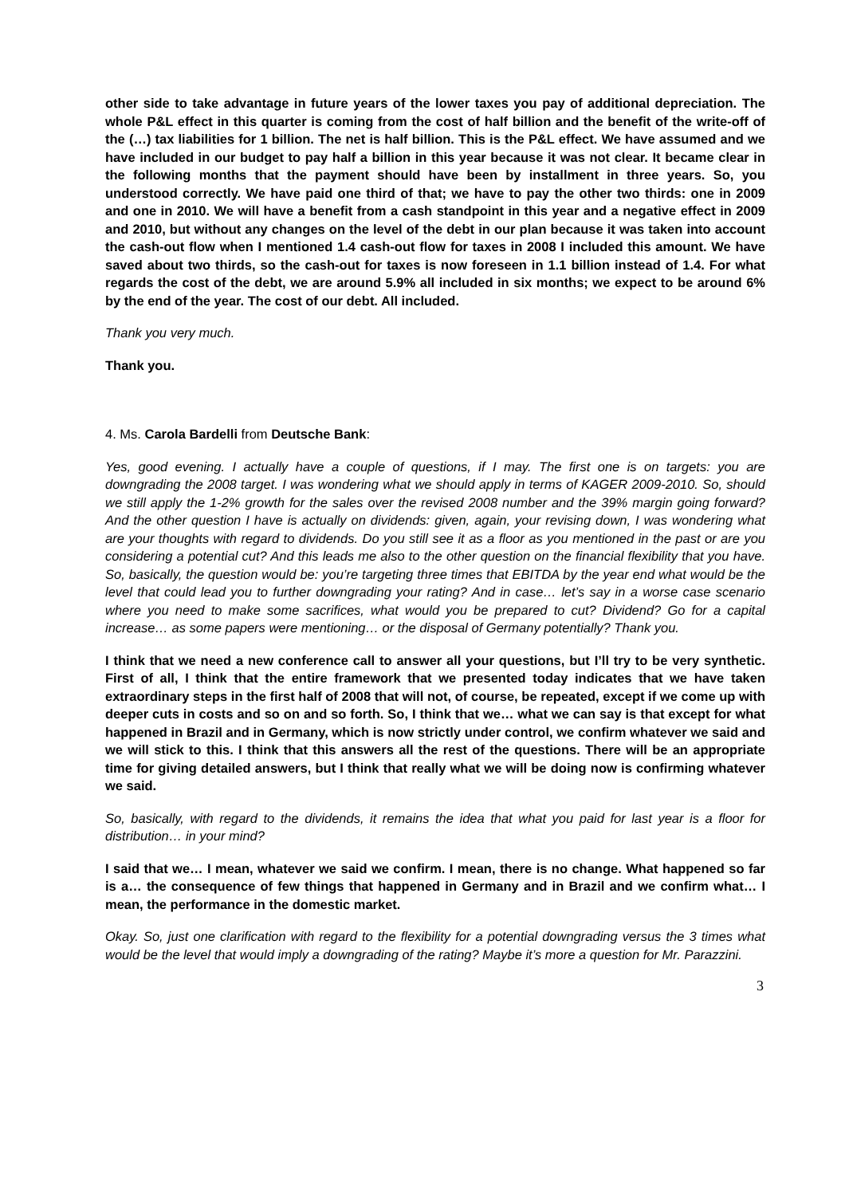other side to take advantage in future years of the lower taxes you pay of additional depreciation. The whole P&L effect in this quarter is coming from the cost of half billion and the benefit of the write-off of the (…) tax liabilities for 1 billion. The net is half billion. This is the P&L effect. We have assumed and we have included in our budget to pay half a billion in this year because it was not clear. It became clear in the following months that the payment should have been by installment in three years. So, you understood correctly. We have paid one third of that; we have to pay the other two thirds: one in 2009 and one in 2010. We will have a benefit from a cash standpoint in this year and a negative effect in 2009 and 2010, but without any changes on the level of the debt in our plan because it was taken into account the cash-out flow when I mentioned 1.4 cash-out flow for taxes in 2008 I included this amount. We have saved about two thirds, so the cash-out for taxes is now foreseen in 1.1 billion instead of 1.4. For what regards the cost of the debt, we are around 5.9% all included in six months; we expect to be around 6% by the end of the year. The cost of our debt. All included.
Thank you very much.
Thank you.
4. Ms. Carola Bardelli from Deutsche Bank:
Yes, good evening. I actually have a couple of questions, if I may. The first one is on targets: you are downgrading the 2008 target. I was wondering what we should apply in terms of KAGER 2009-2010. So, should we still apply the 1-2% growth for the sales over the revised 2008 number and the 39% margin going forward? And the other question I have is actually on dividends: given, again, your revising down, I was wondering what are your thoughts with regard to dividends. Do you still see it as a floor as you mentioned in the past or are you considering a potential cut? And this leads me also to the other question on the financial flexibility that you have. So, basically, the question would be: you’re targeting three times that EBITDA by the year end what would be the level that could lead you to further downgrading your rating? And in case… let’s say in a worse case scenario where you need to make some sacrifices, what would you be prepared to cut? Dividend? Go for a capital increase… as some papers were mentioning… or the disposal of Germany potentially? Thank you.
I think that we need a new conference call to answer all your questions, but I’ll try to be very synthetic. First of all, I think that the entire framework that we presented today indicates that we have taken extraordinary steps in the first half of 2008 that will not, of course, be repeated, except if we come up with deeper cuts in costs and so on and so forth. So, I think that we… what we can say is that except for what happened in Brazil and in Germany, which is now strictly under control, we confirm whatever we said and we will stick to this. I think that this answers all the rest of the questions. There will be an appropriate time for giving detailed answers, but I think that really what we will be doing now is confirming whatever we said.
So, basically, with regard to the dividends, it remains the idea that what you paid for last year is a floor for distribution… in your mind?
I said that we… I mean, whatever we said we confirm. I mean, there is no change. What happened so far is a… the consequence of few things that happened in Germany and in Brazil and we confirm what… I mean, the performance in the domestic market.
Okay. So, just one clarification with regard to the flexibility for a potential downgrading versus the 3 times what would be the level that would imply a downgrading of the rating? Maybe it’s more a question for Mr. Parazzini.
3